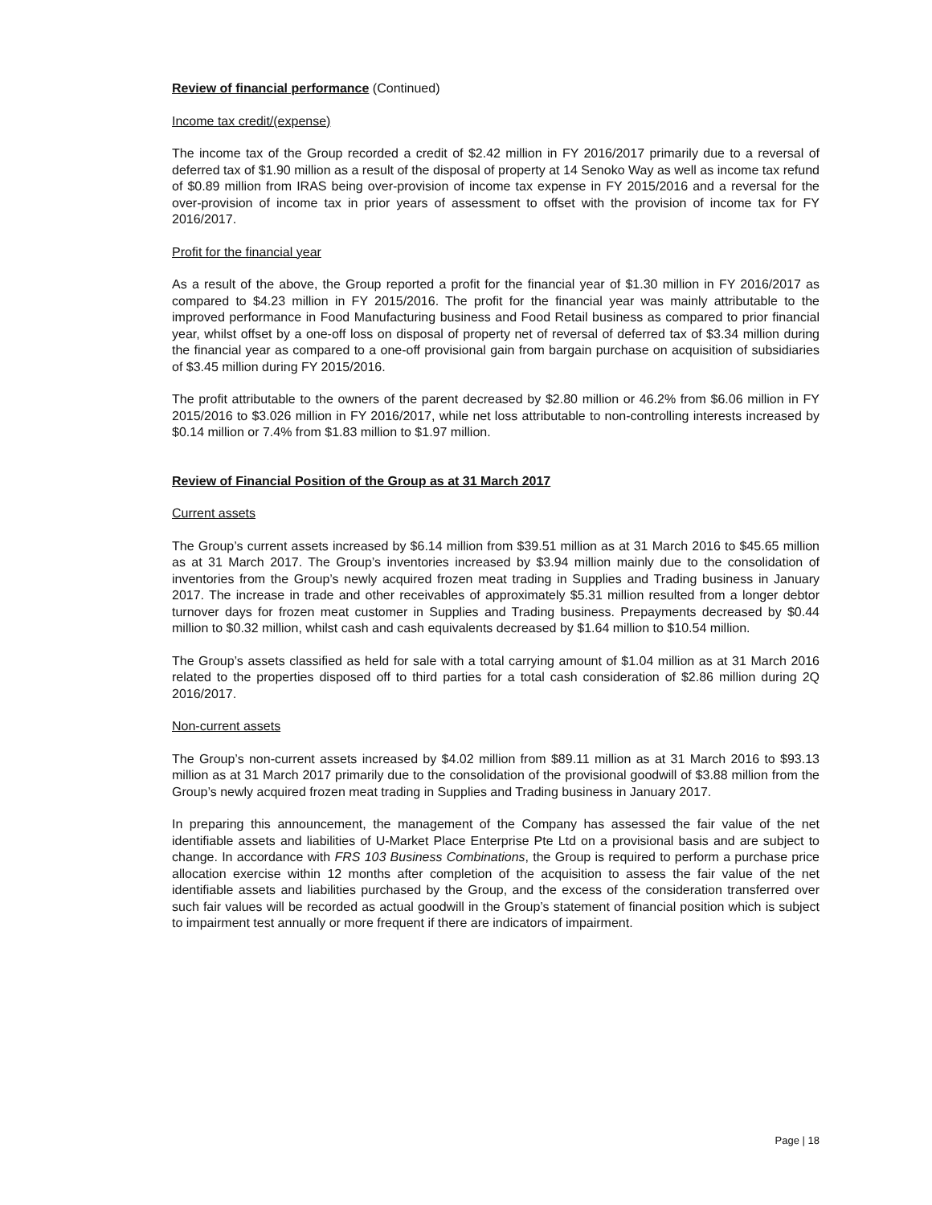Review of financial performance (Continued)
Income tax credit/(expense)
The income tax of the Group recorded a credit of $2.42 million in FY 2016/2017 primarily due to a reversal of deferred tax of $1.90 million as a result of the disposal of property at 14 Senoko Way as well as income tax refund of $0.89 million from IRAS being over-provision of income tax expense in FY 2015/2016 and a reversal for the over-provision of income tax in prior years of assessment to offset with the provision of income tax for FY 2016/2017.
Profit for the financial year
As a result of the above, the Group reported a profit for the financial year of $1.30 million in FY 2016/2017 as compared to $4.23 million in FY 2015/2016. The profit for the financial year was mainly attributable to the improved performance in Food Manufacturing business and Food Retail business as compared to prior financial year, whilst offset by a one-off loss on disposal of property net of reversal of deferred tax of $3.34 million during the financial year as compared to a one-off provisional gain from bargain purchase on acquisition of subsidiaries of $3.45 million during FY 2015/2016.
The profit attributable to the owners of the parent decreased by $2.80 million or 46.2% from $6.06 million in FY 2015/2016 to $3.026 million in FY 2016/2017, while net loss attributable to non-controlling interests increased by $0.14 million or 7.4% from $1.83 million to $1.97 million.
Review of Financial Position of the Group as at 31 March 2017
Current assets
The Group’s current assets increased by $6.14 million from $39.51 million as at 31 March 2016 to $45.65 million as at 31 March 2017. The Group’s inventories increased by $3.94 million mainly due to the consolidation of inventories from the Group’s newly acquired frozen meat trading in Supplies and Trading business in January 2017. The increase in trade and other receivables of approximately $5.31 million resulted from a longer debtor turnover days for frozen meat customer in Supplies and Trading business. Prepayments decreased by $0.44 million to $0.32 million, whilst cash and cash equivalents decreased by $1.64 million to $10.54 million.
The Group’s assets classified as held for sale with a total carrying amount of $1.04 million as at 31 March 2016 related to the properties disposed off to third parties for a total cash consideration of $2.86 million during 2Q 2016/2017.
Non-current assets
The Group’s non-current assets increased by $4.02 million from $89.11 million as at 31 March 2016 to $93.13 million as at 31 March 2017 primarily due to the consolidation of the provisional goodwill of $3.88 million from the Group’s newly acquired frozen meat trading in Supplies and Trading business in January 2017.
In preparing this announcement, the management of the Company has assessed the fair value of the net identifiable assets and liabilities of U-Market Place Enterprise Pte Ltd on a provisional basis and are subject to change. In accordance with FRS 103 Business Combinations, the Group is required to perform a purchase price allocation exercise within 12 months after completion of the acquisition to assess the fair value of the net identifiable assets and liabilities purchased by the Group, and the excess of the consideration transferred over such fair values will be recorded as actual goodwill in the Group’s statement of financial position which is subject to impairment test annually or more frequent if there are indicators of impairment.
Page | 18